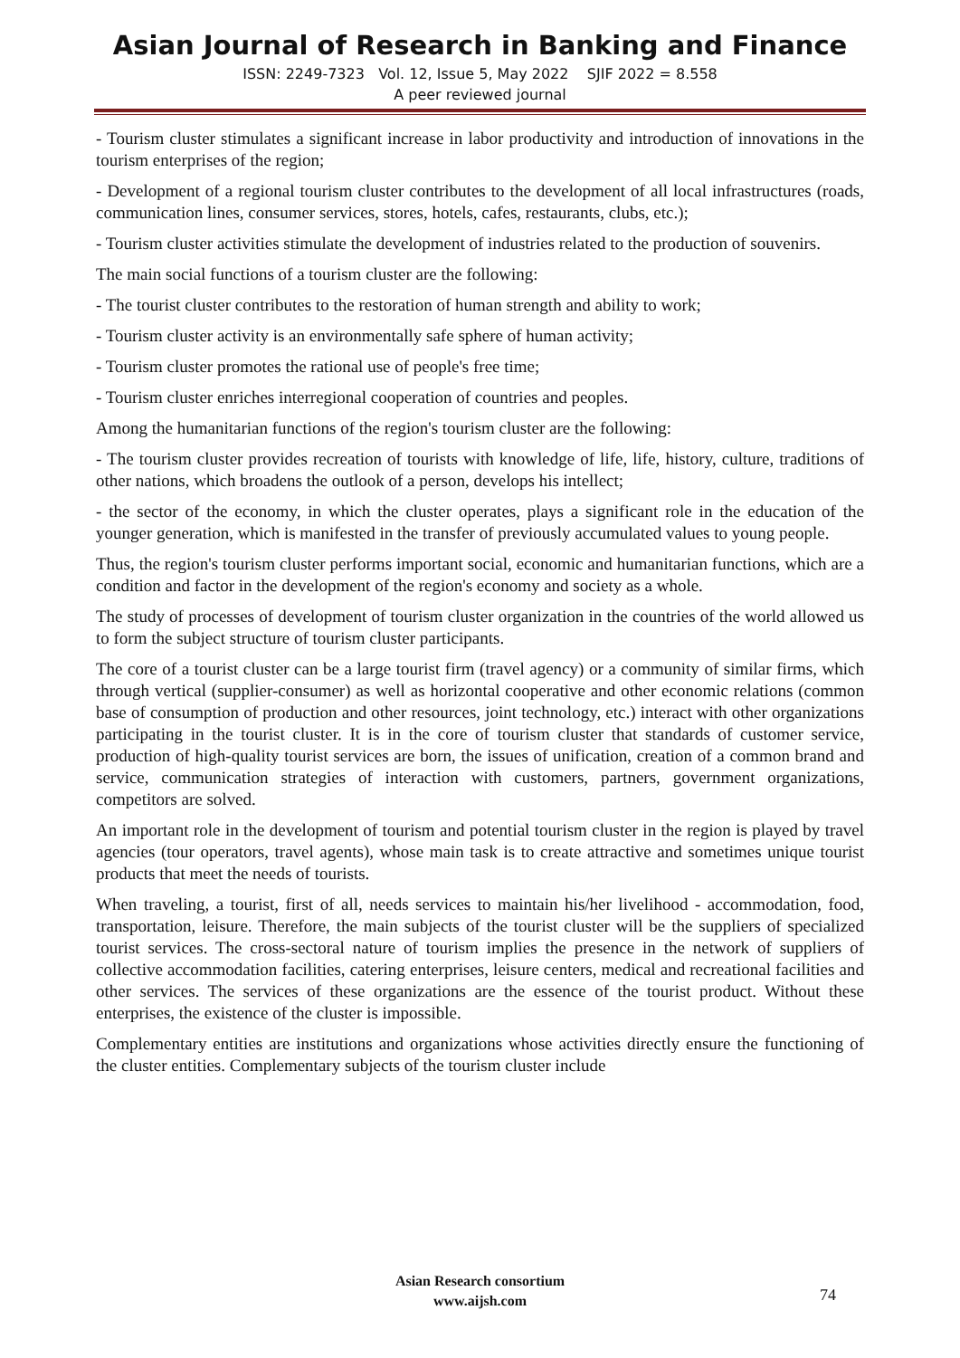Asian Journal of Research in Banking and Finance
ISSN: 2249-7323 Vol. 12, Issue 5, May 2022 SJIF 2022 = 8.558
A peer reviewed journal
- Tourism cluster stimulates a significant increase in labor productivity and introduction of innovations in the tourism enterprises of the region;
- Development of a regional tourism cluster contributes to the development of all local infrastructures (roads, communication lines, consumer services, stores, hotels, cafes, restaurants, clubs, etc.);
- Tourism cluster activities stimulate the development of industries related to the production of souvenirs.
The main social functions of a tourism cluster are the following:
- The tourist cluster contributes to the restoration of human strength and ability to work;
- Tourism cluster activity is an environmentally safe sphere of human activity;
- Tourism cluster promotes the rational use of people's free time;
- Tourism cluster enriches interregional cooperation of countries and peoples.
Among the humanitarian functions of the region's tourism cluster are the following:
- The tourism cluster provides recreation of tourists with knowledge of life, life, history, culture, traditions of other nations, which broadens the outlook of a person, develops his intellect;
- the sector of the economy, in which the cluster operates, plays a significant role in the education of the younger generation, which is manifested in the transfer of previously accumulated values to young people.
Thus, the region's tourism cluster performs important social, economic and humanitarian functions, which are a condition and factor in the development of the region's economy and society as a whole.
The study of processes of development of tourism cluster organization in the countries of the world allowed us to form the subject structure of tourism cluster participants.
The core of a tourist cluster can be a large tourist firm (travel agency) or a community of similar firms, which through vertical (supplier-consumer) as well as horizontal cooperative and other economic relations (common base of consumption of production and other resources, joint technology, etc.) interact with other organizations participating in the tourist cluster. It is in the core of tourism cluster that standards of customer service, production of high-quality tourist services are born, the issues of unification, creation of a common brand and service, communication strategies of interaction with customers, partners, government organizations, competitors are solved.
An important role in the development of tourism and potential tourism cluster in the region is played by travel agencies (tour operators, travel agents), whose main task is to create attractive and sometimes unique tourist products that meet the needs of tourists.
When traveling, a tourist, first of all, needs services to maintain his/her livelihood - accommodation, food, transportation, leisure. Therefore, the main subjects of the tourist cluster will be the suppliers of specialized tourist services. The cross-sectoral nature of tourism implies the presence in the network of suppliers of collective accommodation facilities, catering enterprises, leisure centers, medical and recreational facilities and other services. The services of these organizations are the essence of the tourist product. Without these enterprises, the existence of the cluster is impossible.
Complementary entities are institutions and organizations whose activities directly ensure the functioning of the cluster entities. Complementary subjects of the tourism cluster include
Asian Research consortium
www.aijsh.com
74